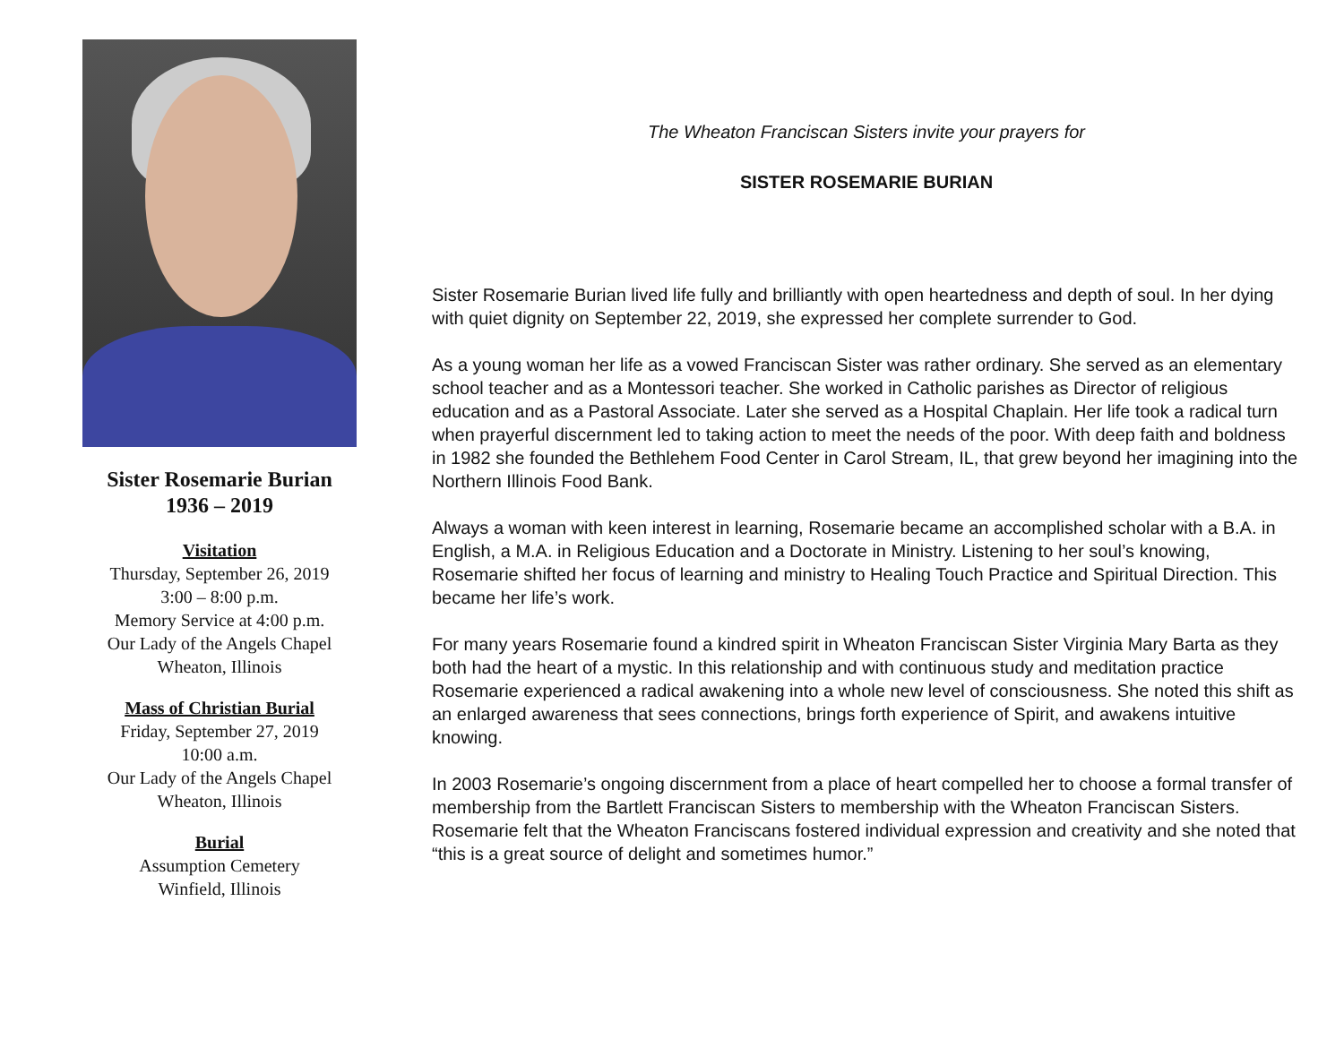Sister Rosemarie Burian
1936 – 2019
Visitation
Thursday, September 26, 2019
3:00 – 8:00 p.m.
Memory Service at 4:00 p.m.
Our Lady of the Angels Chapel
Wheaton, Illinois
Mass of Christian Burial
Friday, September 27, 2019
10:00 a.m.
Our Lady of the Angels Chapel
Wheaton, Illinois
Burial
Assumption Cemetery
Winfield, Illinois
The Wheaton Franciscan Sisters invite your prayers for
SISTER ROSEMARIE BURIAN
Sister Rosemarie Burian lived life fully and brilliantly with open heartedness and depth of soul. In her dying with quiet dignity on September 22, 2019, she expressed her complete surrender to God.
As a young woman her life as a vowed Franciscan Sister was rather ordinary. She served as an elementary school teacher and as a Montessori teacher. She worked in Catholic parishes as Director of religious education and as a Pastoral Associate. Later she served as a Hospital Chaplain. Her life took a radical turn when prayerful discernment led to taking action to meet the needs of the poor. With deep faith and boldness in 1982 she founded the Bethlehem Food Center in Carol Stream, IL, that grew beyond her imagining into the Northern Illinois Food Bank.
Always a woman with keen interest in learning, Rosemarie became an accomplished scholar with a B.A. in English, a M.A. in Religious Education and a Doctorate in Ministry. Listening to her soul’s knowing, Rosemarie shifted her focus of learning and ministry to Healing Touch Practice and Spiritual Direction. This became her life’s work.
For many years Rosemarie found a kindred spirit in Wheaton Franciscan Sister Virginia Mary Barta as they both had the heart of a mystic. In this relationship and with continuous study and meditation practice Rosemarie experienced a radical awakening into a whole new level of consciousness. She noted this shift as an enlarged awareness that sees connections, brings forth experience of Spirit, and awakens intuitive knowing.
In 2003 Rosemarie’s ongoing discernment from a place of heart compelled her to choose a formal transfer of membership from the Bartlett Franciscan Sisters to membership with the Wheaton Franciscan Sisters. Rosemarie felt that the Wheaton Franciscans fostered individual expression and creativity and she noted that “this is a great source of delight and sometimes humor.”